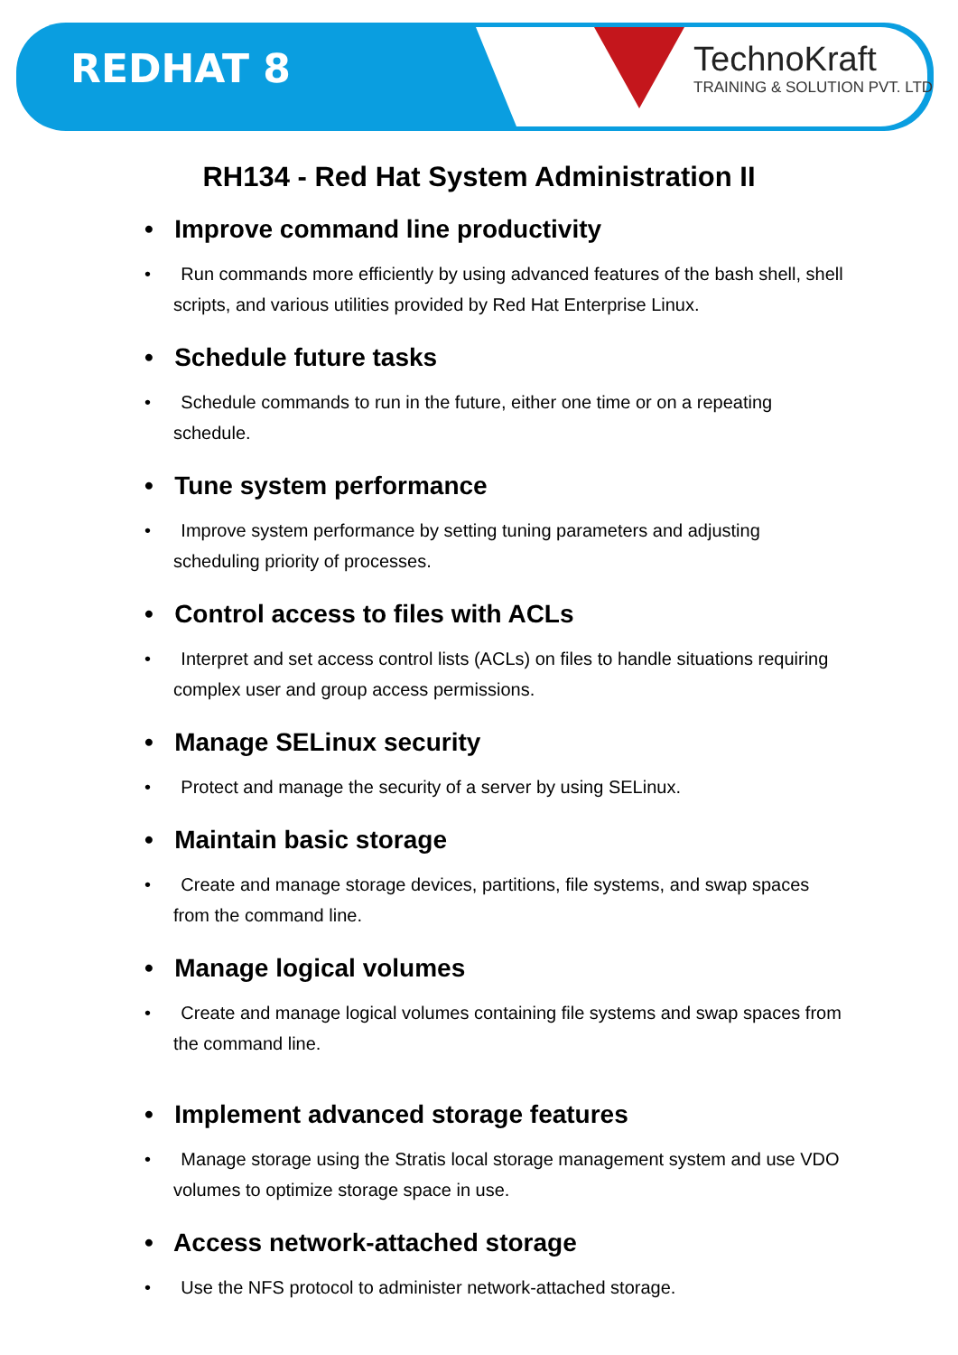REDHAT 8
TechnoKraft
TRAINING & SOLUTION PVT. LTD
RH134 - Red Hat System Administration II
• Improve command line productivity
• Run commands more efficiently by using advanced features of the bash shell, shell scripts, and various utilities provided by Red Hat Enterprise Linux.
• Schedule future tasks
• Schedule commands to run in the future, either one time or on a repeating schedule.
• Tune system performance
• Improve system performance by setting tuning parameters and adjusting scheduling priority of processes.
• Control access to files with ACLs
• Interpret and set access control lists (ACLs) on files to handle situations requiring complex user and group access permissions.
• Manage SELinux security
• Protect and manage the security of a server by using SELinux.
• Maintain basic storage
• Create and manage storage devices, partitions, file systems, and swap spaces from the command line.
• Manage logical volumes
• Create and manage logical volumes containing file systems and swap spaces from the command line.
• Implement advanced storage features
• Manage storage using the Stratis local storage management system and use VDO volumes to optimize storage space in use.
• Access network-attached storage
• Use the NFS protocol to administer network-attached storage.